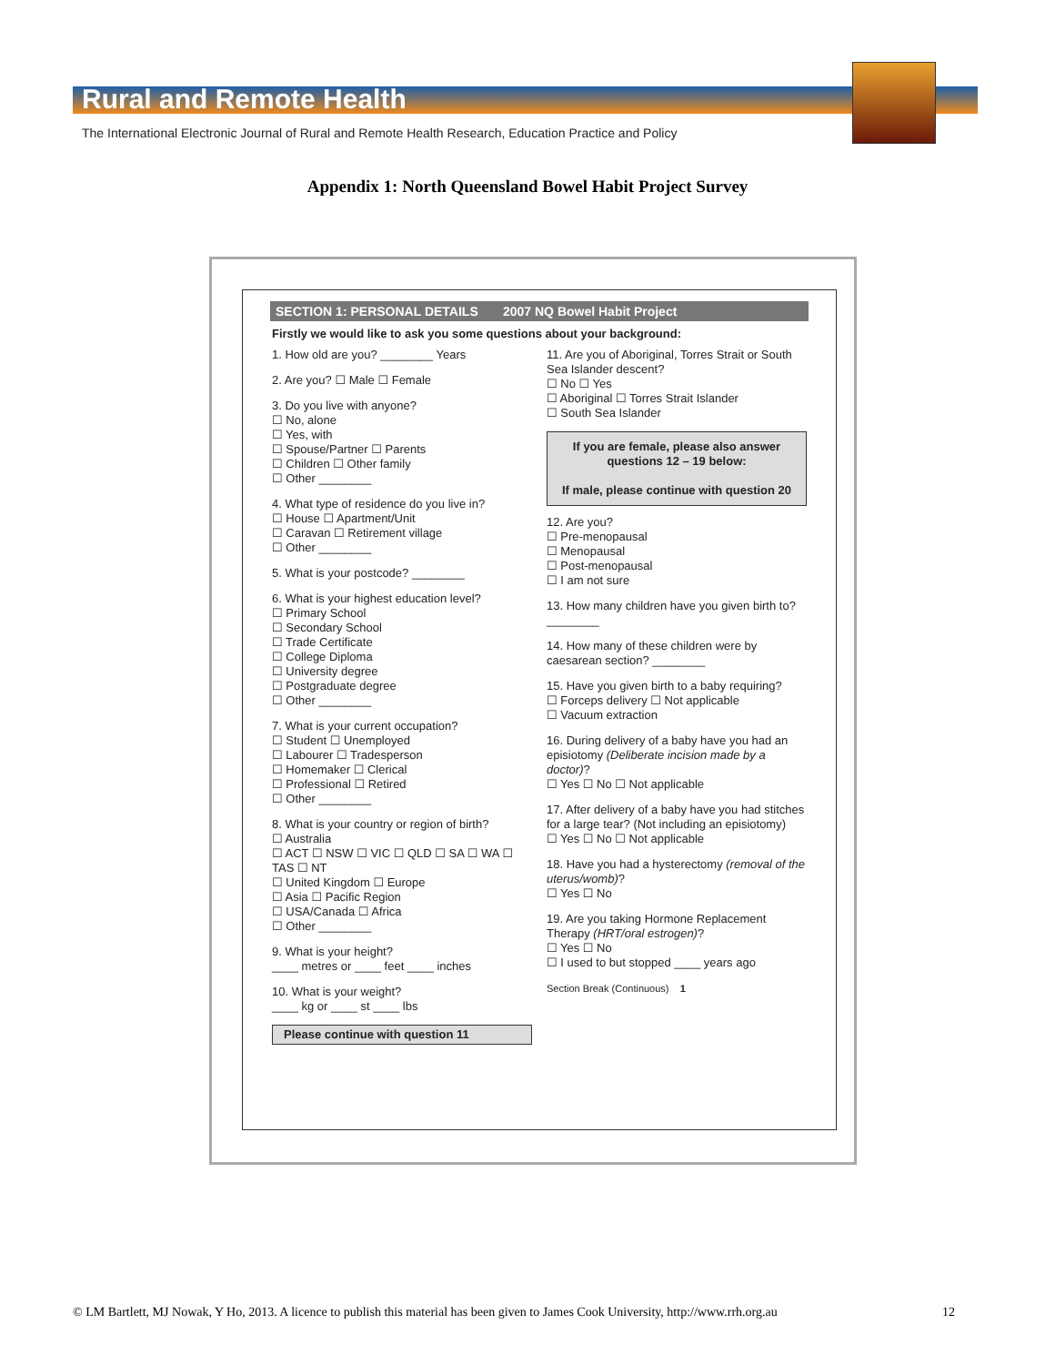Rural and Remote Health
The International Electronic Journal of Rural and Remote Health Research, Education Practice and Policy
Appendix 1: North Queensland Bowel Habit Project Survey
SECTION 1: PERSONAL DETAILS 2007 NQ Bowel Habit Project
Firstly we would like to ask you some questions about your background:
1. How old are you? ________ Years
2. Are you? ☐ Male ☐ Female
3. Do you live with anyone?
☐ No, alone
☐ Yes, with
☐ Spouse/Partner ☐ Parents
☐ Children ☐ Other family
☐ Other ________
4. What type of residence do you live in?
☐ House ☐ Apartment/Unit
☐ Caravan ☐ Retirement village
☐ Other ________
5. What is your postcode? ________
6. What is your highest education level?
☐ Primary School
☐ Secondary School
☐ Trade Certificate
☐ College Diploma
☐ University degree
☐ Postgraduate degree
☐ Other ________
7. What is your current occupation?
☐ Student ☐ Unemployed
☐ Labourer ☐ Tradesperson
☐ Homemaker ☐ Clerical
☐ Professional ☐ Retired
☐ Other ________
8. What is your country or region of birth?
☐ Australia
☐ ACT ☐ NSW ☐ VIC ☐ QLD ☐ SA ☐ WA ☐ TAS ☐ NT
☐ United Kingdom ☐ Europe
☐ Asia ☐ Pacific Region
☐ USA/Canada ☐ Africa
☐ Other ________
9. What is your height?
____ metres or ____ feet ____ inches
10. What is your weight?
____ kg or ____ st ____ lbs
Please continue with question 11
11. Are you of Aboriginal, Torres Strait or South Sea Islander descent?
☐ No ☐ Yes
☐ Aboriginal ☐ Torres Strait Islander
☐ South Sea Islander
If you are female, please also answer questions 12 – 19 below:
If male, please continue with question 20
12. Are you?
☐ Pre-menopausal
☐ Menopausal
☐ Post-menopausal
☐ I am not sure
13. How many children have you given birth to? ________
14. How many of these children were by caesarean section? ________
15. Have you given birth to a baby requiring?
☐ Forceps delivery ☐ Not applicable
☐ Vacuum extraction
16. During delivery of a baby have you had an episiotomy (Deliberate incision made by a doctor)?
☐ Yes ☐ No ☐ Not applicable
17. After delivery of a baby have you had stitches for a large tear? (Not including an episiotomy)
☐ Yes ☐ No ☐ Not applicable
18. Have you had a hysterectomy (removal of the uterus/womb)?
☐ Yes ☐ No
19. Are you taking Hormone Replacement Therapy (HRT/oral estrogen)?
☐ Yes ☐ No
☐ I used to but stopped ____ years ago
Section Break (Continuous) 1
© LM Bartlett, MJ Nowak, Y Ho, 2013. A licence to publish this material has been given to James Cook University, http://www.rrh.org.au 12